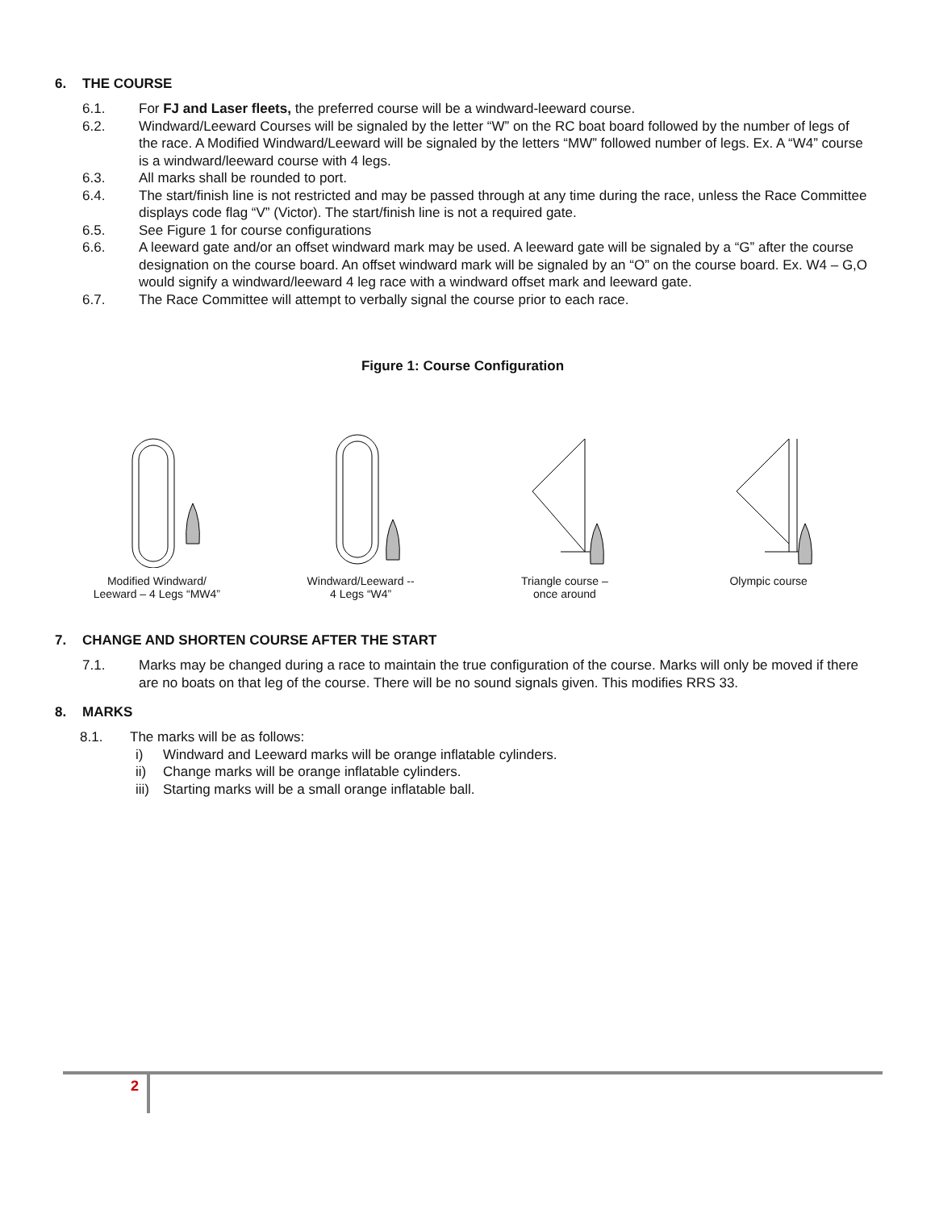6. THE COURSE
6.1. For FJ and Laser fleets, the preferred course will be a windward-leeward course.
6.2. Windward/Leeward Courses will be signaled by the letter “W” on the RC boat board followed by the number of legs of the race. A Modified Windward/Leeward will be signaled by the letters “MW” followed number of legs. Ex. A “W4” course is a windward/leeward course with 4 legs.
6.3. All marks shall be rounded to port.
6.4. The start/finish line is not restricted and may be passed through at any time during the race, unless the Race Committee displays code flag “V” (Victor). The start/finish line is not a required gate.
6.5. See Figure 1 for course configurations
6.6. A leeward gate and/or an offset windward mark may be used. A leeward gate will be signaled by a “G” after the course designation on the course board. An offset windward mark will be signaled by an “O” on the course board. Ex. W4 – G,O would signify a windward/leeward 4 leg race with a windward offset mark and leeward gate.
6.7. The Race Committee will attempt to verbally signal the course prior to each race.
Figure 1: Course Configuration
Modified Windward/
Leeward – 4 Legs “MW4”
Windward/Leeward --
4 Legs “W4”
Triangle course –
once around
Olympic course
7. CHANGE AND SHORTEN COURSE AFTER THE START
7.1. Marks may be changed during a race to maintain the true configuration of the course. Marks will only be moved if there are no boats on that leg of the course. There will be no sound signals given. This modifies RRS 33.
8. MARKS
8.1. The marks will be as follows:
i) Windward and Leeward marks will be orange inflatable cylinders.
ii) Change marks will be orange inflatable cylinders.
iii)
Starting marks will be a small orange inflatable ball.
2